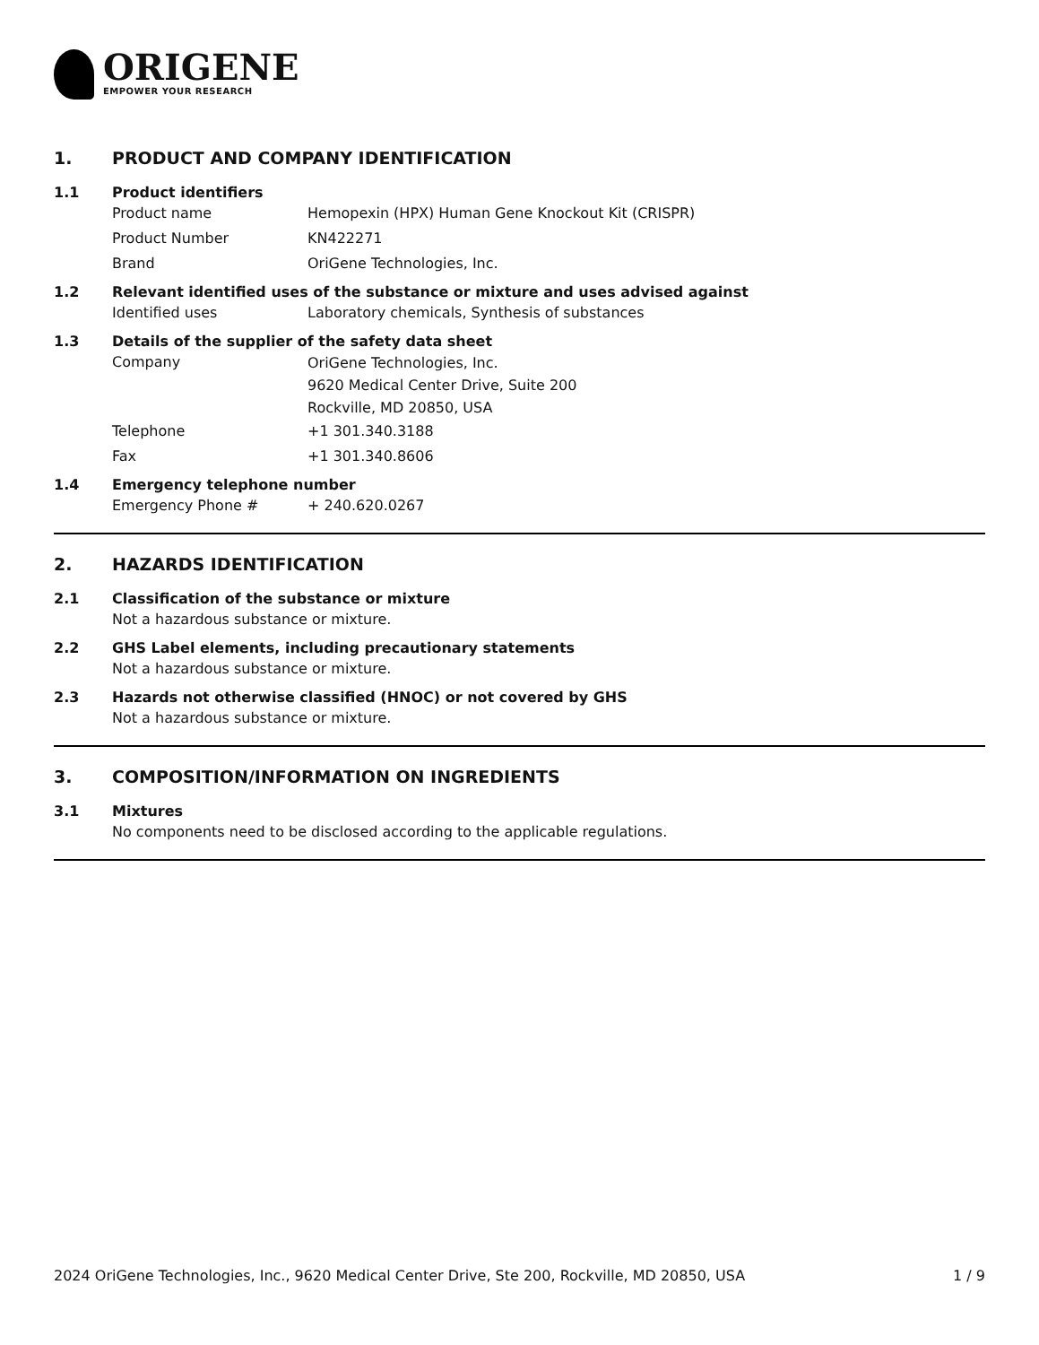ORIGENE
EMPOWER YOUR RESEARCH
1. PRODUCT AND COMPANY IDENTIFICATION
1.1 Product identifiers
Product name Hemopexin (HPX) Human Gene Knockout Kit (CRISPR)
Product Number KN422271
Brand OriGene Technologies, Inc.
1.2 Relevant identified uses of the substance or mixture and uses advised against
Identified uses Laboratory chemicals, Synthesis of substances
1.3 Details of the supplier of the safety data sheet
Company
OriGene Technologies, Inc.
9620 Medical Center Drive, Suite 200
Rockville, MD 20850, USA
Telephone +1 301.340.3188
Fax +1 301.340.8606
1.4 Emergency telephone number
Emergency Phone # + 240.620.0267
2. HAZARDS IDENTIFICATION
2.1 Classification of the substance or mixture
Not a hazardous substance or mixture.
2.2 GHS Label elements, including precautionary statements
Not a hazardous substance or mixture.
2.3 Hazards not otherwise classified (HNOC) or not covered by GHS
Not a hazardous substance or mixture.
3. COMPOSITION/INFORMATION ON INGREDIENTS
3.1 Mixtures
No components need to be disclosed according to the applicable regulations.
2024 OriGene Technologies, Inc., 9620 Medical Center Drive, Ste 200, Rockville, MD 20850, USA 1 / 9